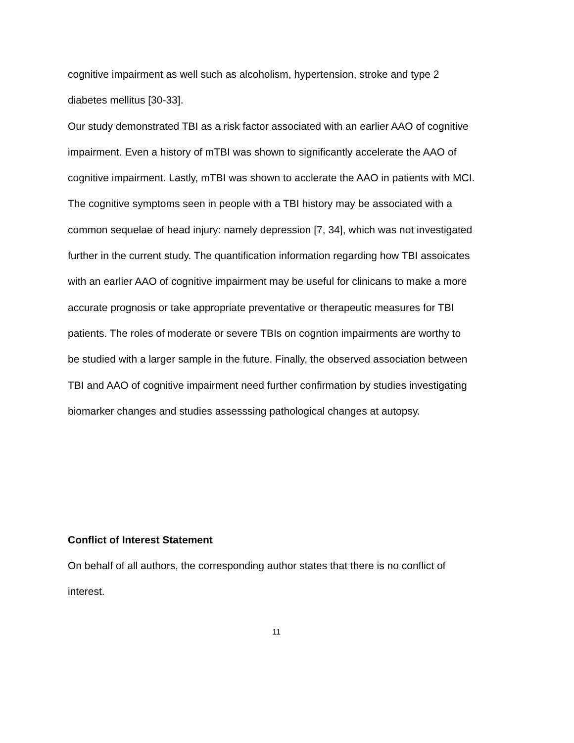cognitive impairment as well such as alcoholism, hypertension, stroke and type 2 diabetes mellitus [30-33].
Our study demonstrated TBI as a risk factor associated with an earlier AAO of cognitive impairment. Even a history of mTBI was shown to significantly accelerate the AAO of cognitive impairment. Lastly, mTBI was shown to acclerate the AAO in patients with MCI. The cognitive symptoms seen in people with a TBI history may be associated with a common sequelae of head injury: namely depression [7, 34], which was not investigated further in the current study. The quantification information regarding how TBI assoicates with an earlier AAO of cognitive impairment may be useful for clinicans to make a more accurate prognosis or take appropriate preventative or therapeutic measures for TBI patients. The roles of moderate or severe TBIs on cogntion impairments are worthy to be studied with a larger sample in the future. Finally, the observed association between TBI and AAO of cognitive impairment need further confirmation by studies investigating biomarker changes and studies assesssing pathological changes at autopsy.
Conflict of Interest Statement
On behalf of all authors, the corresponding author states that there is no conflict of interest.
11